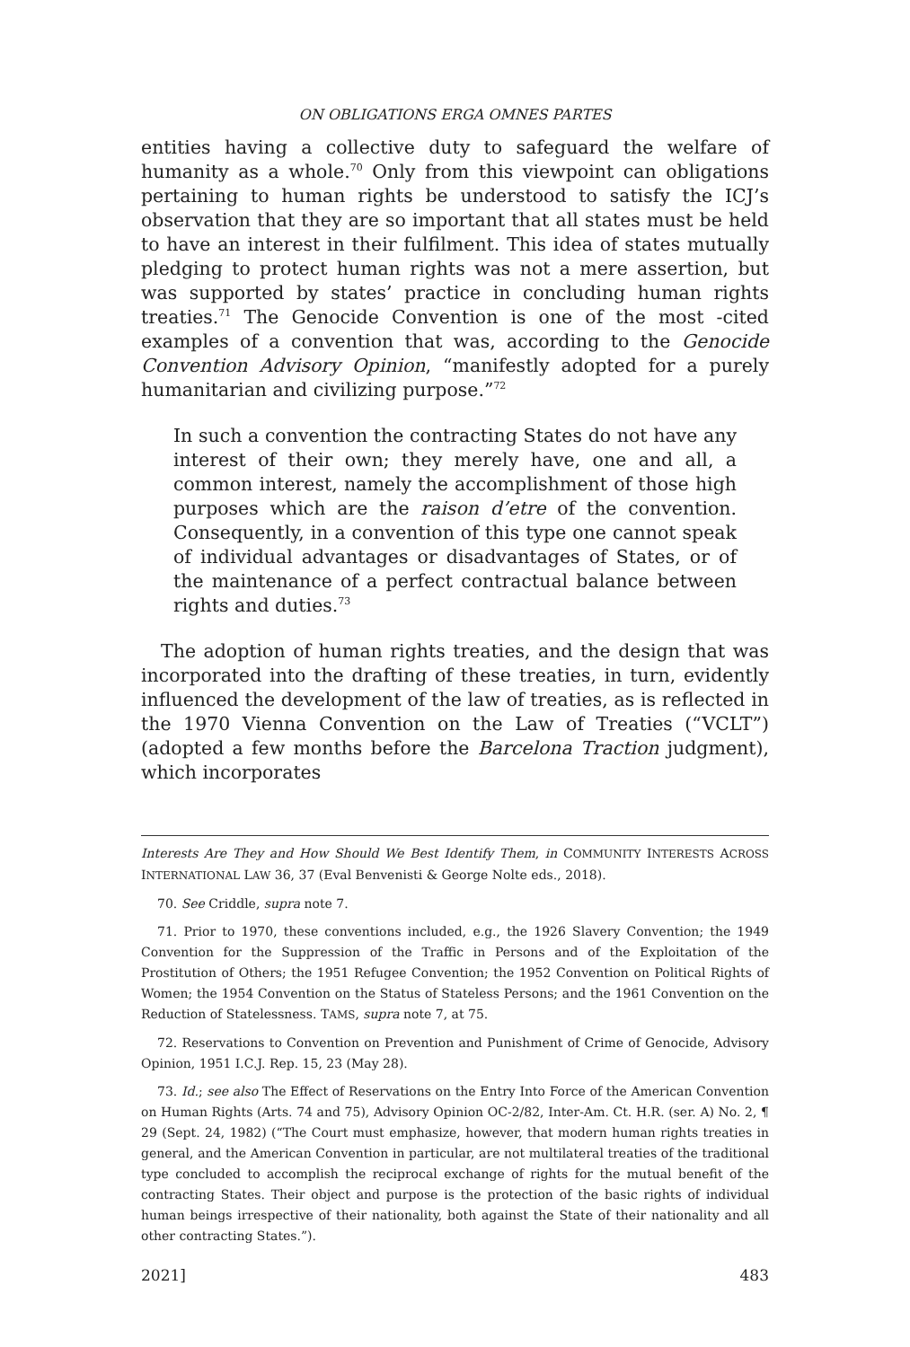ON OBLIGATIONS ERGA OMNES PARTES
entities having a collective duty to safeguard the welfare of humanity as a whole.<sup>70</sup> Only from this viewpoint can obligations pertaining to human rights be understood to satisfy the ICJ’s observation that they are so important that all states must be held to have an interest in their fulfilment. This idea of states mutually pledging to protect human rights was not a mere assertion, but was supported by states’ practice in concluding human rights treaties.<sup>71</sup> The Genocide Convention is one of the most -cited examples of a convention that was, according to the Genocide Convention Advisory Opinion, “manifestly adopted for a purely humanitarian and civilizing purpose.”<sup>72</sup>
In such a convention the contracting States do not have any interest of their own; they merely have, one and all, a common interest, namely the accomplishment of those high purposes which are the raison d’etre of the convention. Consequently, in a convention of this type one cannot speak of individual advantages or disadvantages of States, or of the maintenance of a perfect contractual balance between rights and duties.<sup>73</sup>
The adoption of human rights treaties, and the design that was incorporated into the drafting of these treaties, in turn, evidently influenced the development of the law of treaties, as is reflected in the 1970 Vienna Convention on the Law of Treaties (“VCLT”) (adopted a few months before the Barcelona Traction judgment), which incorporates
Interests Are They and How Should We Best Identify Them, in COMMUNITY INTERESTS ACROSS INTERNATIONAL LAW 36, 37 (Eval Benvenisti & George Nolte eds., 2018).
70. See Criddle, supra note 7.
71. Prior to 1970, these conventions included, e.g., the 1926 Slavery Convention; the 1949 Convention for the Suppression of the Traffic in Persons and of the Exploitation of the Prostitution of Others; the 1951 Refugee Convention; the 1952 Convention on Political Rights of Women; the 1954 Convention on the Status of Stateless Persons; and the 1961 Convention on the Reduction of Statelessness. TAMS, supra note 7, at 75.
72. Reservations to Convention on Prevention and Punishment of Crime of Genocide, Advisory Opinion, 1951 I.C.J. Rep. 15, 23 (May 28).
73. Id.; see also The Effect of Reservations on the Entry Into Force of the American Convention on Human Rights (Arts. 74 and 75), Advisory Opinion OC-2/82, Inter-Am. Ct. H.R. (ser. A) No. 2, ¶ 29 (Sept. 24, 1982) (“The Court must emphasize, however, that modern human rights treaties in general, and the American Convention in particular, are not multilateral treaties of the traditional type concluded to accomplish the reciprocal exchange of rights for the mutual benefit of the contracting States. Their object and purpose is the protection of the basic rights of individual human beings irrespective of their nationality, both against the State of their nationality and all other contracting States.”).
2021] 483